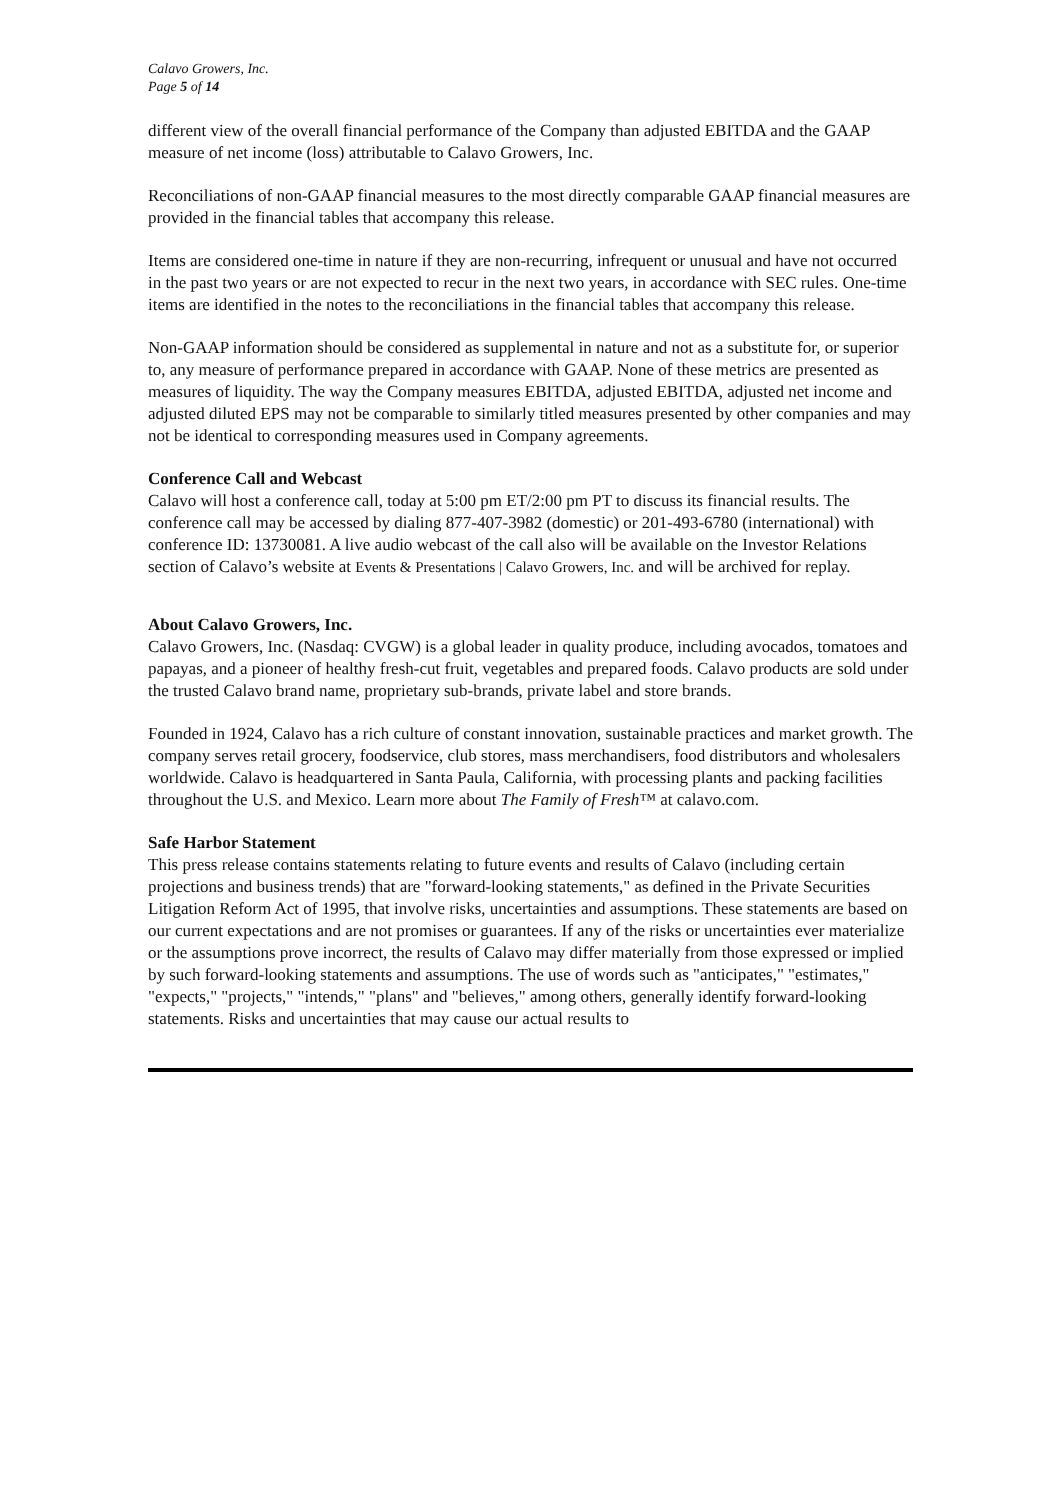Calavo Growers, Inc.
Page 5 of 14
different view of the overall financial performance of the Company than adjusted EBITDA and the GAAP measure of net income (loss) attributable to Calavo Growers, Inc.
Reconciliations of non-GAAP financial measures to the most directly comparable GAAP financial measures are provided in the financial tables that accompany this release.
Items are considered one-time in nature if they are non-recurring, infrequent or unusual and have not occurred in the past two years or are not expected to recur in the next two years, in accordance with SEC rules. One-time items are identified in the notes to the reconciliations in the financial tables that accompany this release.
Non-GAAP information should be considered as supplemental in nature and not as a substitute for, or superior to, any measure of performance prepared in accordance with GAAP. None of these metrics are presented as measures of liquidity. The way the Company measures EBITDA, adjusted EBITDA, adjusted net income and adjusted diluted EPS may not be comparable to similarly titled measures presented by other companies and may not be identical to corresponding measures used in Company agreements.
Conference Call and Webcast
Calavo will host a conference call, today at 5:00 pm ET/2:00 pm PT to discuss its financial results. The conference call may be accessed by dialing 877-407-3982 (domestic) or 201-493-6780 (international) with conference ID: 13730081. A live audio webcast of the call also will be available on the Investor Relations section of Calavo’s website at Events & Presentations | Calavo Growers, Inc. and will be archived for replay.
About Calavo Growers, Inc.
Calavo Growers, Inc. (Nasdaq: CVGW) is a global leader in quality produce, including avocados, tomatoes and papayas, and a pioneer of healthy fresh-cut fruit, vegetables and prepared foods. Calavo products are sold under the trusted Calavo brand name, proprietary sub-brands, private label and store brands.
Founded in 1924, Calavo has a rich culture of constant innovation, sustainable practices and market growth. The company serves retail grocery, foodservice, club stores, mass merchandisers, food distributors and wholesalers worldwide. Calavo is headquartered in Santa Paula, California, with processing plants and packing facilities throughout the U.S. and Mexico. Learn more about The Family of Fresh™ at calavo.com.
Safe Harbor Statement
This press release contains statements relating to future events and results of Calavo (including certain projections and business trends) that are "forward-looking statements," as defined in the Private Securities Litigation Reform Act of 1995, that involve risks, uncertainties and assumptions. These statements are based on our current expectations and are not promises or guarantees. If any of the risks or uncertainties ever materialize or the assumptions prove incorrect, the results of Calavo may differ materially from those expressed or implied by such forward-looking statements and assumptions. The use of words such as "anticipates," "estimates," "expects," "projects," "intends," "plans" and "believes," among others, generally identify forward-looking statements. Risks and uncertainties that may cause our actual results to